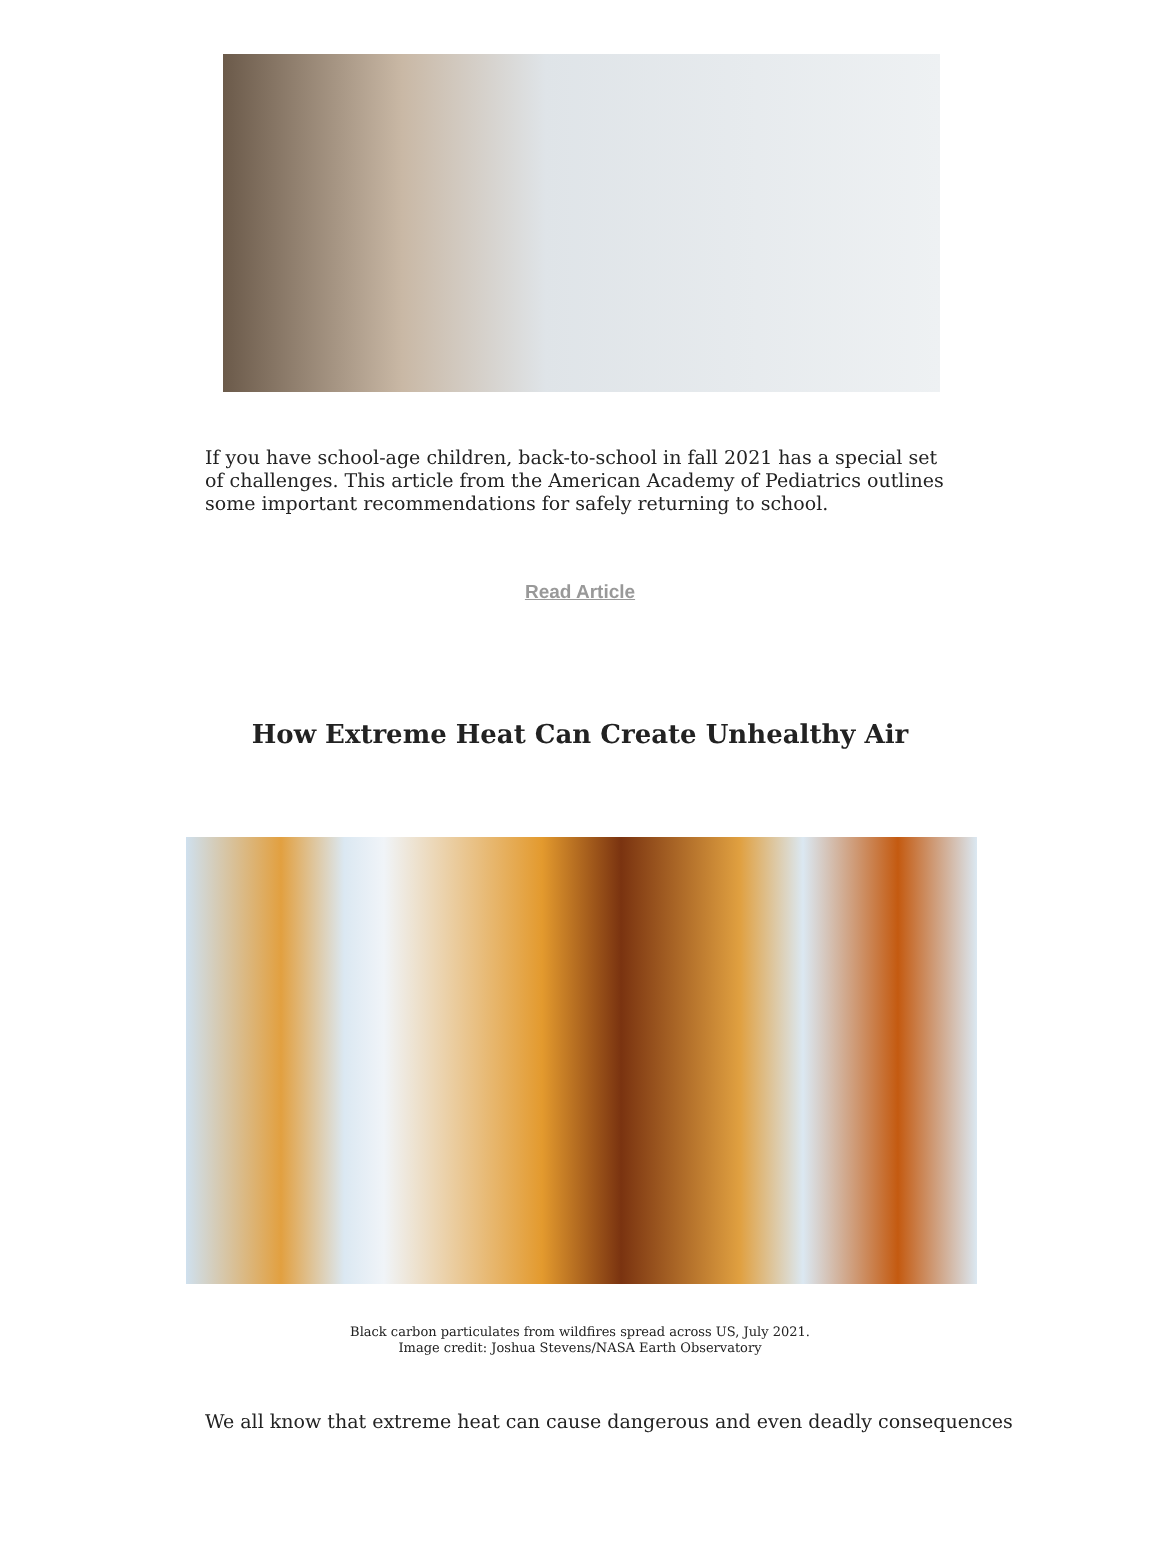If you have school-age children, back-to-school in fall 2021 has a special set of challenges. This article from the American Academy of Pediatrics outlines some important recommendations for safely returning to school.
Read Article
How Extreme Heat Can Create Unhealthy Air
Black carbon particulates from wildfires spread across US, July 2021.
Image credit: Joshua Stevens/NASA Earth Observatory
We all know that extreme heat can cause dangerous and even deadly consequences